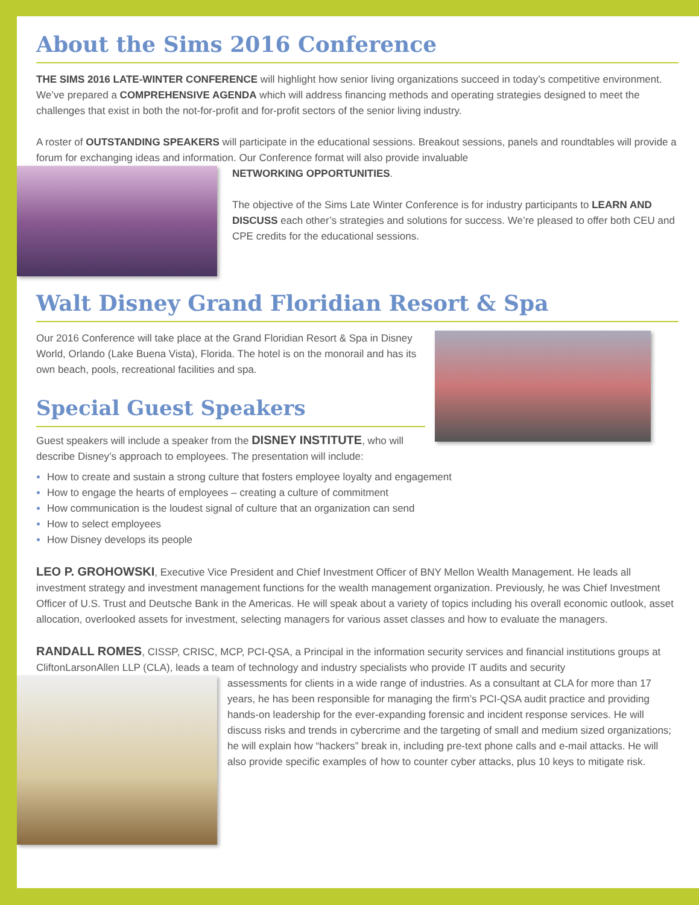About the Sims 2016 Conference
THE SIMS 2016 LATE-WINTER CONFERENCE will highlight how senior living organizations succeed in today’s competitive environment. We’ve prepared a COMPREHENSIVE AGENDA which will address financing methods and operating strategies designed to meet the challenges that exist in both the not-for-profit and for-profit sectors of the senior living industry.
A roster of OUTSTANDING SPEAKERS will participate in the educational sessions. Breakout sessions, panels and roundtables will provide a forum for exchanging ideas and information. Our Conference format will also provide invaluable
NETWORKING OPPORTUNITIES.
The objective of the Sims Late Winter Conference is for industry participants to LEARN AND DISCUSS each other’s strategies and solutions for success. We’re pleased to offer both CEU and CPE credits for the educational sessions.
Walt Disney Grand Floridian Resort & Spa
Our 2016 Conference will take place at the Grand Floridian Resort & Spa in Disney World, Orlando (Lake Buena Vista), Florida. The hotel is on the monorail and has its own beach, pools, recreational facilities and spa.
Special Guest Speakers
Guest speakers will include a speaker from the DISNEY INSTITUTE, who will describe Disney’s approach to employees. The presentation will include:
How to create and sustain a strong culture that fosters employee loyalty and engagement
How to engage the hearts of employees – creating a culture of commitment
How communication is the loudest signal of culture that an organization can send
How to select employees
How Disney develops its people
LEO P. GROHOWSKI, Executive Vice President and Chief Investment Officer of BNY Mellon Wealth Management. He leads all investment strategy and investment management functions for the wealth management organization. Previously, he was Chief Investment Officer of U.S. Trust and Deutsche Bank in the Americas. He will speak about a variety of topics including his overall economic outlook, asset allocation, overlooked assets for investment, selecting managers for various asset classes and how to evaluate the managers.
RANDALL ROMES, CISSP, CRISC, MCP, PCI-QSA, a Principal in the information security services and financial institutions groups at CliftonLarsonAllen LLP (CLA), leads a team of technology and industry specialists who provide IT audits and security
assessments for clients in a wide range of industries. As a consultant at CLA for more than 17 years, he has been responsible for managing the firm’s PCI-QSA audit practice and providing hands-on leadership for the ever-expanding forensic and incident response services. He will discuss risks and trends in cybercrime and the targeting of small and medium sized organizations; he will explain how “hackers” break in, including pre-text phone calls and e-mail attacks. He will also provide specific examples of how to counter cyber attacks, plus 10 keys to mitigate risk.